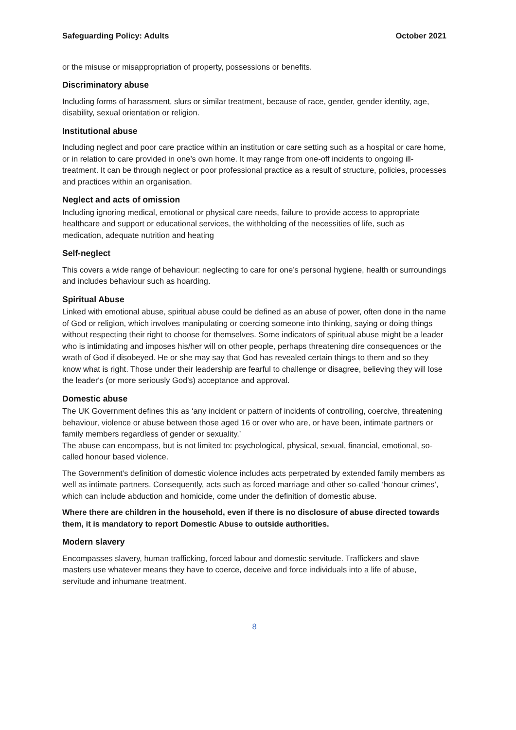Safeguarding Policy: Adults October 2021
or the misuse or misappropriation of property, possessions or benefits.
Discriminatory abuse
Including forms of harassment, slurs or similar treatment, because of race, gender, gender identity, age, disability, sexual orientation or religion.
Institutional abuse
Including neglect and poor care practice within an institution or care setting such as a hospital or care home, or in relation to care provided in one’s own home. It may range from one-off incidents to ongoing ill-treatment. It can be through neglect or poor professional practice as a result of structure, policies, processes and practices within an organisation.
Neglect and acts of omission
Including ignoring medical, emotional or physical care needs, failure to provide access to appropriate healthcare and support or educational services, the withholding of the necessities of life, such as medication, adequate nutrition and heating
Self-neglect
This covers a wide range of behaviour: neglecting to care for one’s personal hygiene, health or surroundings and includes behaviour such as hoarding.
Spiritual Abuse
Linked with emotional abuse, spiritual abuse could be defined as an abuse of power, often done in the name of God or religion, which involves manipulating or coercing someone into thinking, saying or doing things without respecting their right to choose for themselves. Some indicators of spiritual abuse might be a leader who is intimidating and imposes his/her will on other people, perhaps threatening dire consequences or the wrath of God if disobeyed. He or she may say that God has revealed certain things to them and so they know what is right. Those under their leadership are fearful to challenge or disagree, believing they will lose the leader's (or more seriously God's) acceptance and approval.
Domestic abuse
The UK Government defines this as ‘any incident or pattern of incidents of controlling, coercive, threatening behaviour, violence or abuse between those aged 16 or over who are, or have been, intimate partners or family members regardless of gender or sexuality.’
The abuse can encompass, but is not limited to: psychological, physical, sexual, financial, emotional, so-called honour based violence.
The Government’s definition of domestic violence includes acts perpetrated by extended family members as well as intimate partners. Consequently, acts such as forced marriage and other so-called ‘honour crimes’, which can include abduction and homicide, come under the definition of domestic abuse.
Where there are children in the household, even if there is no disclosure of abuse directed towards them, it is mandatory to report Domestic Abuse to outside authorities.
Modern slavery
Encompasses slavery, human trafficking, forced labour and domestic servitude. Traffickers and slave masters use whatever means they have to coerce, deceive and force individuals into a life of abuse, servitude and inhumane treatment.
8